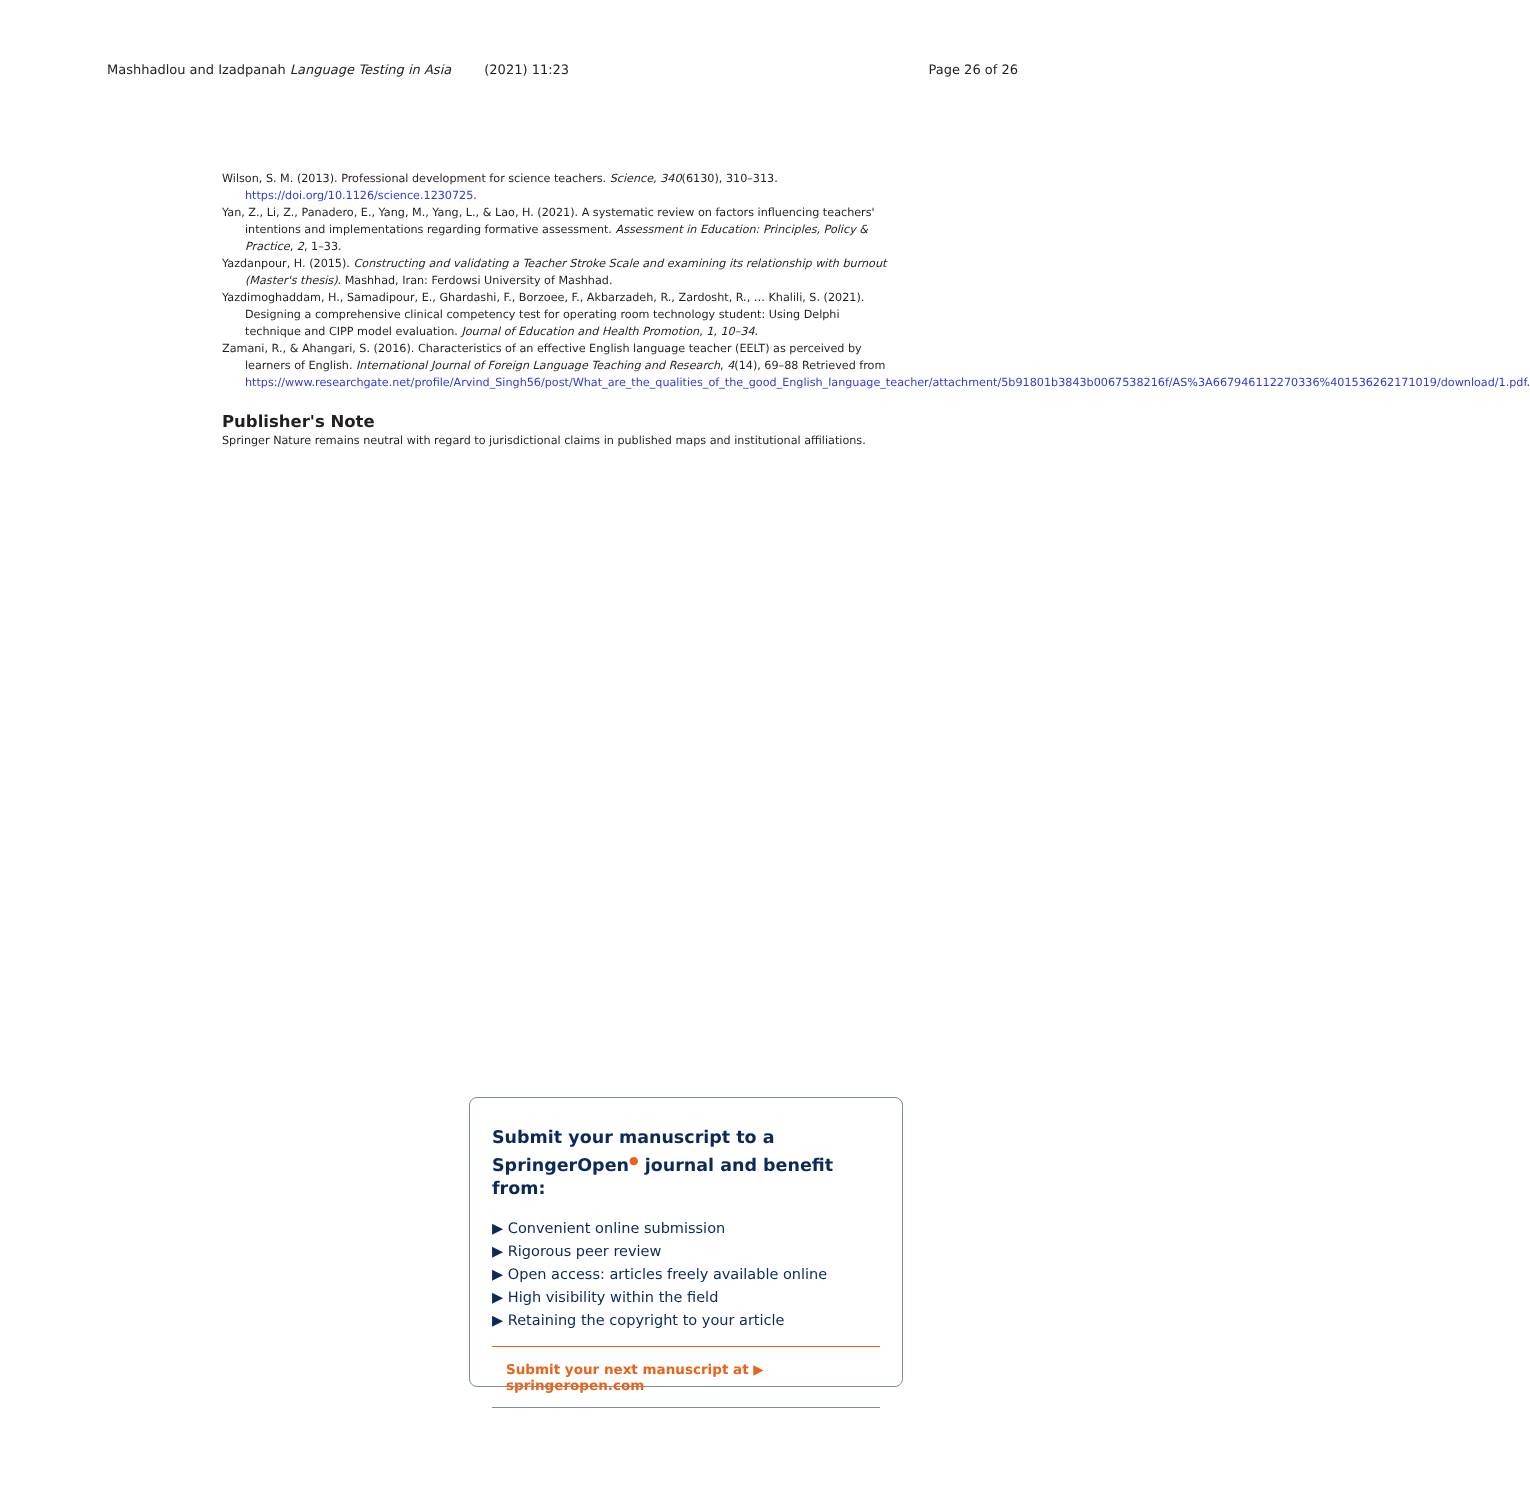Mashhadlou and Izadpanah Language Testing in Asia (2021) 11:23 Page 26 of 26
Wilson, S. M. (2013). Professional development for science teachers. Science, 340(6130), 310–313. https://doi.org/10.1126/science.1230725.
Yan, Z., Li, Z., Panadero, E., Yang, M., Yang, L., & Lao, H. (2021). A systematic review on factors influencing teachers' intentions and implementations regarding formative assessment. Assessment in Education: Principles, Policy & Practice, 2, 1–33.
Yazdanpour, H. (2015). Constructing and validating a Teacher Stroke Scale and examining its relationship with burnout (Master's thesis). Mashhad, Iran: Ferdowsi University of Mashhad.
Yazdimoghaddam, H., Samadipour, E., Ghardashi, F., Borzoee, F., Akbarzadeh, R., Zardosht, R., … Khalili, S. (2021). Designing a comprehensive clinical competency test for operating room technology student: Using Delphi technique and CIPP model evaluation. Journal of Education and Health Promotion, 1, 10–34.
Zamani, R., & Ahangari, S. (2016). Characteristics of an effective English language teacher (EELT) as perceived by learners of English. International Journal of Foreign Language Teaching and Research, 4(14), 69–88 Retrieved from https://www.researchgate.net/profile/Arvind_Singh56/post/What_are_the_qualities_of_the_good_English_language_teacher/attachment/5b91801b3843b0067538216f/AS%3A667946112270336%401536262171019/download/1.pdf.
Publisher's Note
Springer Nature remains neutral with regard to jurisdictional claims in published maps and institutional affiliations.
Submit your manuscript to a SpringerOpen<sup>●</sup> journal and benefit from:
▶ Convenient online submission
▶ Rigorous peer review
▶ Open access: articles freely available online
▶ High visibility within the field
▶ Retaining the copyright to your article
Submit your next manuscript at ▶ springeropen.com